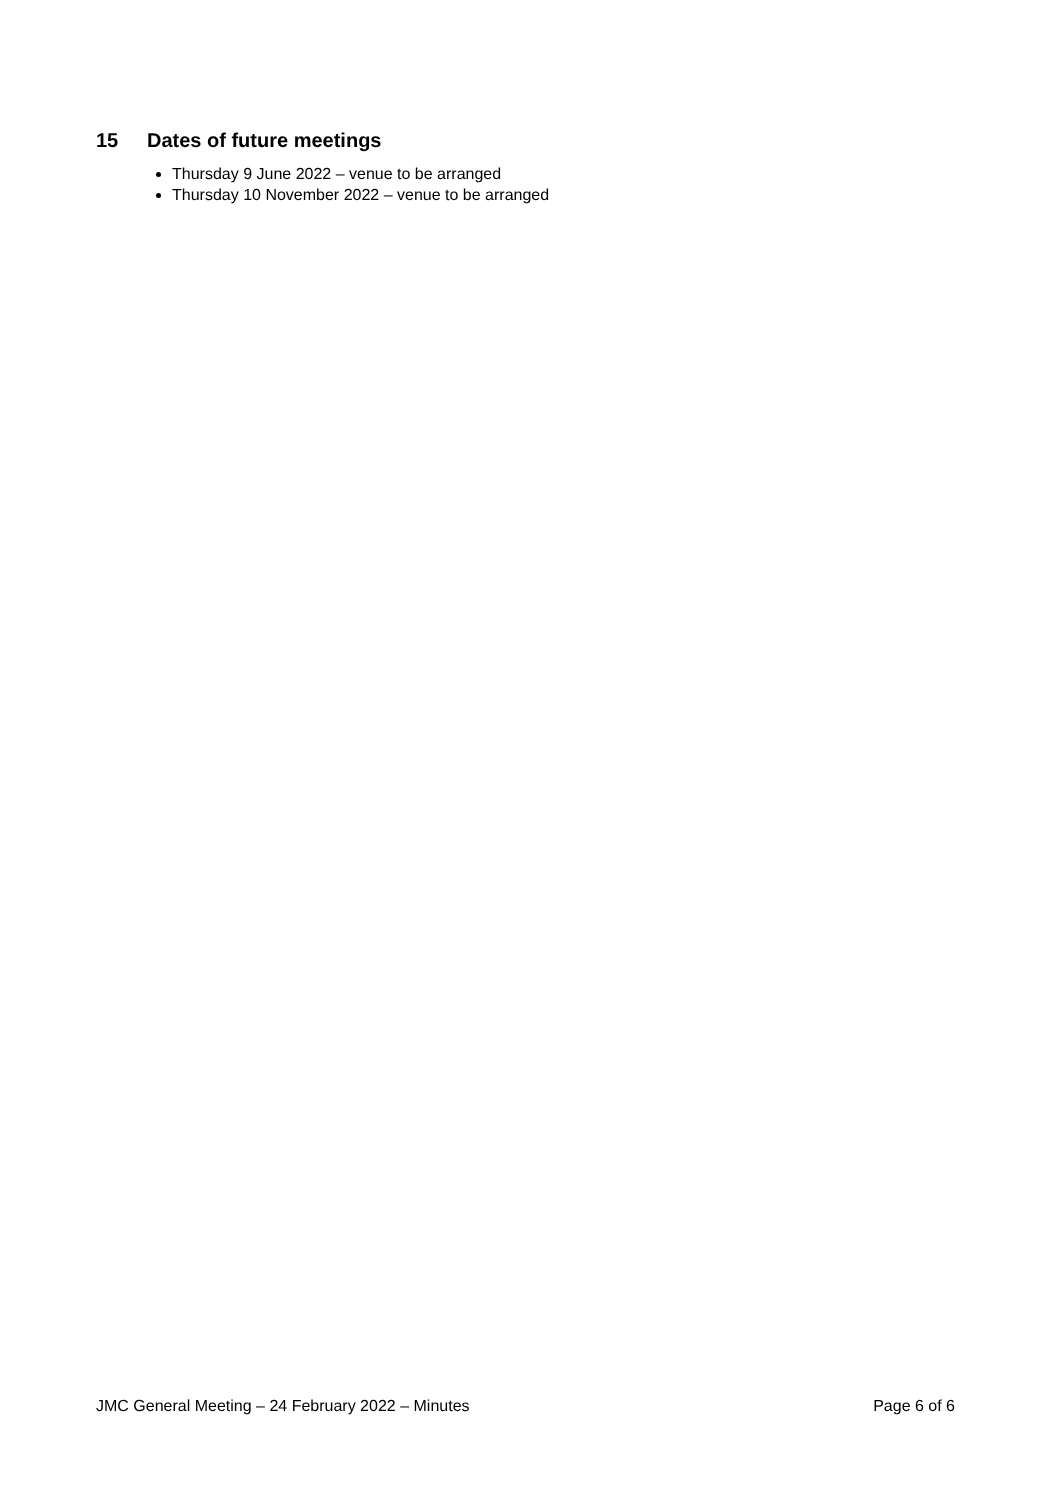15 Dates of future meetings
Thursday 9 June 2022 – venue to be arranged
Thursday 10 November 2022 – venue to be arranged
JMC General Meeting – 24 February 2022 – Minutes Page 6 of 6